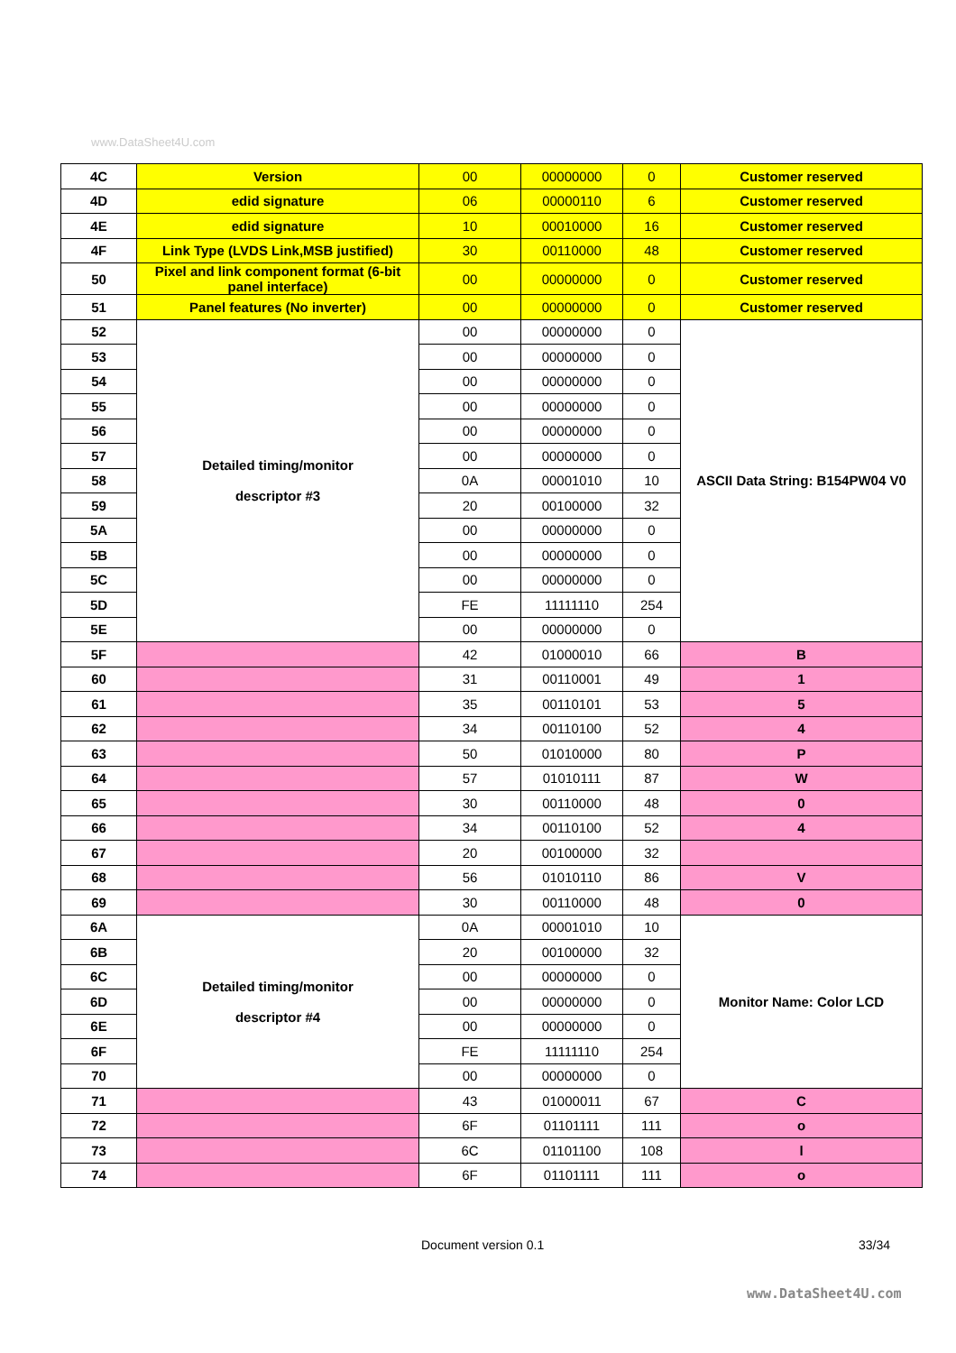www.DataSheet4U.com
| 4C | Version | 00 | 00000000 | 0 | Customer reserved |
| 4D | edid signature | 06 | 00000110 | 6 | Customer reserved |
| 4E | edid signature | 10 | 00010000 | 16 | Customer reserved |
| 4F | Link Type (LVDS Link,MSB justified) | 30 | 00110000 | 48 | Customer reserved |
| 50 | Pixel and link component format (6-bit panel interface) | 00 | 00000000 | 0 | Customer reserved |
| 51 | Panel features (No inverter) | 00 | 00000000 | 0 | Customer reserved |
| 52 | Detailed timing/monitor descriptor #3 | 00 | 00000000 | 0 | ASCII Data String: B154PW04 V0 |
| 53 | | 00 | 00000000 | 0 | |
| 54 | | 00 | 00000000 | 0 | |
| 55 | | 00 | 00000000 | 0 | |
| 56 | | 00 | 00000000 | 0 | |
| 57 | | 00 | 00000000 | 0 | |
| 58 | | 0A | 00001010 | 10 | |
| 59 | | 20 | 00100000 | 32 | |
| 5A | | 00 | 00000000 | 0 | |
| 5B | | 00 | 00000000 | 0 | |
| 5C | | 00 | 00000000 | 0 | |
| 5D | | FE | 11111110 | 254 | |
| 5E | | 00 | 00000000 | 0 | |
| 5F | | 42 | 01000010 | 66 | B |
| 60 | | 31 | 00110001 | 49 | 1 |
| 61 | | 35 | 00110101 | 53 | 5 |
| 62 | | 34 | 00110100 | 52 | 4 |
| 63 | | 50 | 01010000 | 80 | P |
| 64 | | 57 | 01010111 | 87 | W |
| 65 | | 30 | 00110000 | 48 | 0 |
| 66 | | 34 | 00110100 | 52 | 4 |
| 67 | | 20 | 00100000 | 32 | |
| 68 | | 56 | 01010110 | 86 | V |
| 69 | | 30 | 00110000 | 48 | 0 |
| 6A | Detailed timing/monitor descriptor #4 | 0A | 00001010 | 10 | Monitor Name: Color LCD |
| 6B | | 20 | 00100000 | 32 | |
| 6C | | 00 | 00000000 | 0 | |
| 6D | | 00 | 00000000 | 0 | |
| 6E | | 00 | 00000000 | 0 | |
| 6F | | FE | 11111110 | 254 | |
| 70 | | 00 | 00000000 | 0 | |
| 71 | | 43 | 01000011 | 67 | C |
| 72 | | 6F | 01101111 | 111 | o |
| 73 | | 6C | 01101100 | 108 | l |
| 74 | | 6F | 01101111 | 111 | o |
Document version 0.1 33/34
www.DataSheet4U.com